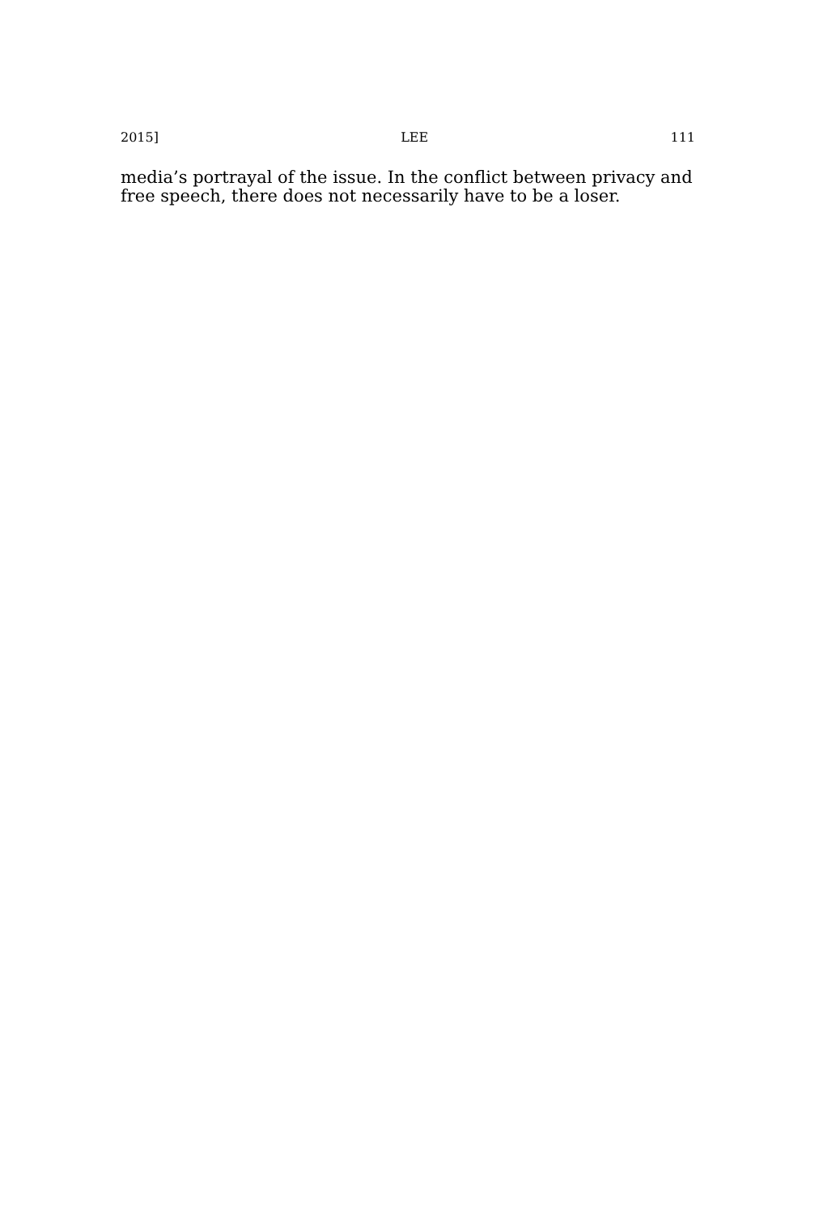2015] LEE 111
media’s portrayal of the issue. In the conflict between privacy and free speech, there does not necessarily have to be a loser.